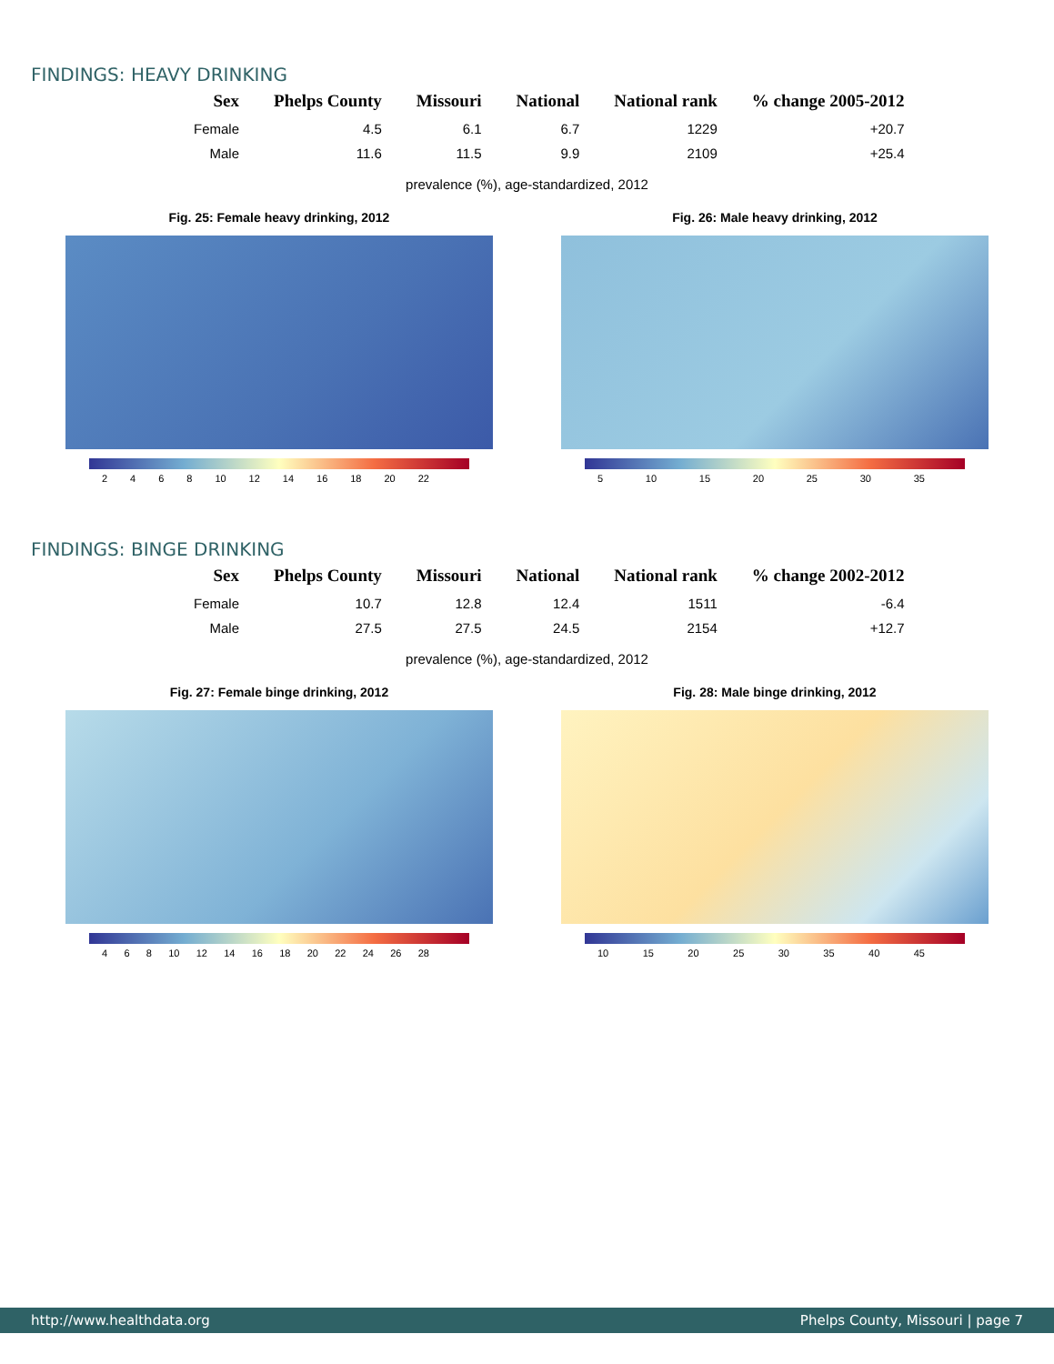FINDINGS: HEAVY DRINKING
| Sex | Phelps County | Missouri | National | National rank | % change 2005-2012 |
| --- | --- | --- | --- | --- | --- |
| Female | 4.5 | 6.1 | 6.7 | 1229 | +20.7 |
| Male | 11.6 | 11.5 | 9.9 | 2109 | +25.4 |
prevalence (%), age-standardized, 2012
Fig. 25: Female heavy drinking, 2012
2 4 6 8 10 12 14 16 18 20 22
Fig. 26: Male heavy drinking, 2012
5 10 15 20 25 30 35
FINDINGS: BINGE DRINKING
| Sex | Phelps County | Missouri | National | National rank | % change 2002-2012 |
| --- | --- | --- | --- | --- | --- |
| Female | 10.7 | 12.8 | 12.4 | 1511 | -6.4 |
| Male | 27.5 | 27.5 | 24.5 | 2154 | +12.7 |
prevalence (%), age-standardized, 2012
Fig. 27: Female binge drinking, 2012
4 6 8 10 12 14 16 18 20 22 24 26 28
Fig. 28: Male binge drinking, 2012
10 15 20 25 30 35 40 45
http://www.healthdata.org Phelps County, Missouri | page 7